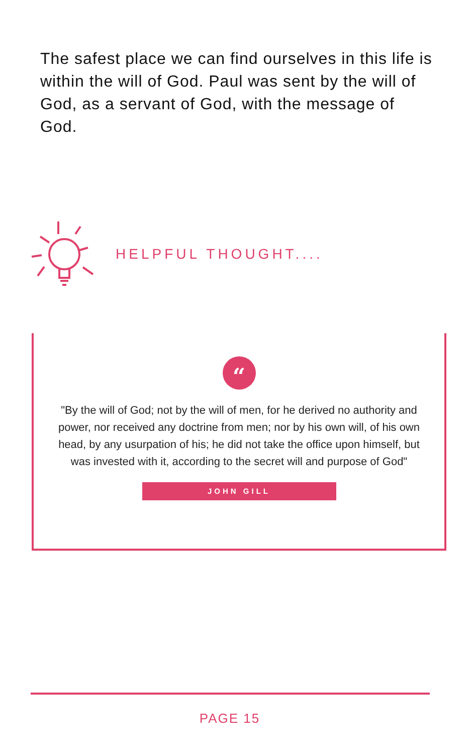The safest place we can find ourselves in this life is within the will of God. Paul was sent by the will of God, as a servant of God, with the message of God.
HELPFUL THOUGHT....
“
"By the will of God; not by the will of men, for he derived no authority and power, nor received any doctrine from men; nor by his own will, of his own head, by any usurpation of his; he did not take the office upon himself, but was invested with it, according to the secret will and purpose of God"
JOHN GILL
PAGE 15